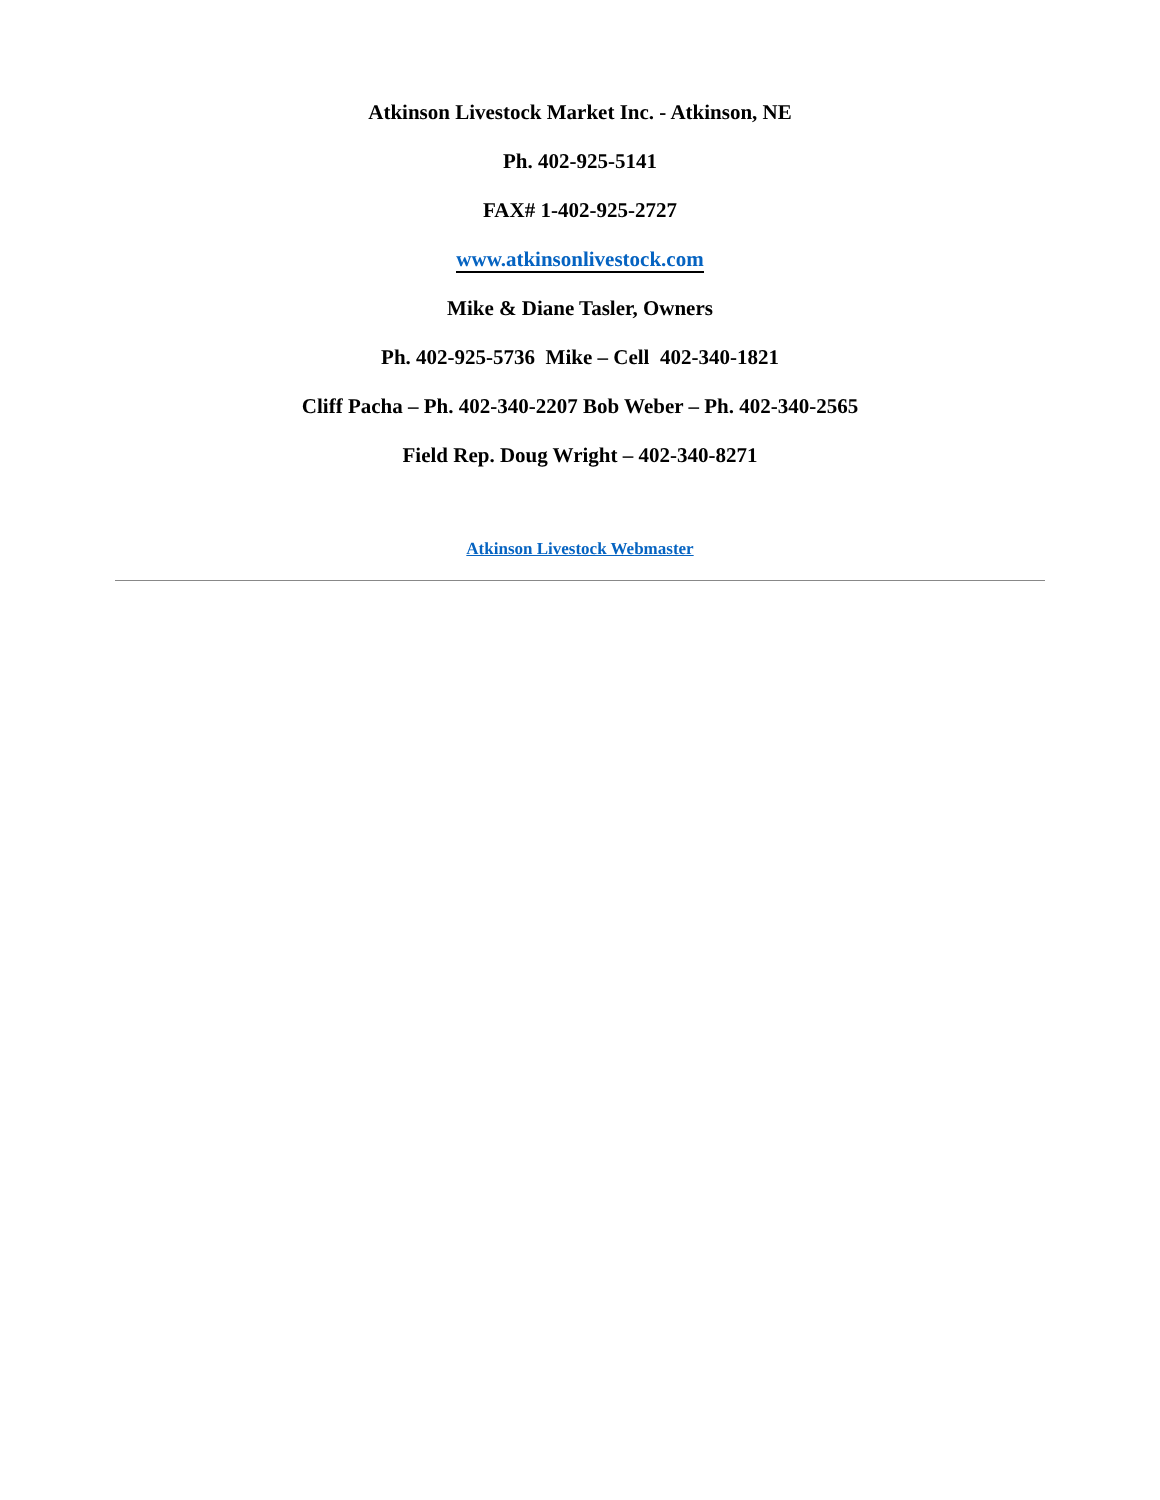Atkinson Livestock Market Inc. - Atkinson, NE
Ph. 402-925-5141
FAX# 1-402-925-2727
www.atkinsonlivestock.com
Mike & Diane Tasler, Owners
Ph. 402-925-5736 Mike – Cell 402-340-1821
Cliff Pacha – Ph. 402-340-2207 Bob Weber – Ph. 402-340-2565
Field Rep. Doug Wright – 402-340-8271
Atkinson Livestock Webmaster